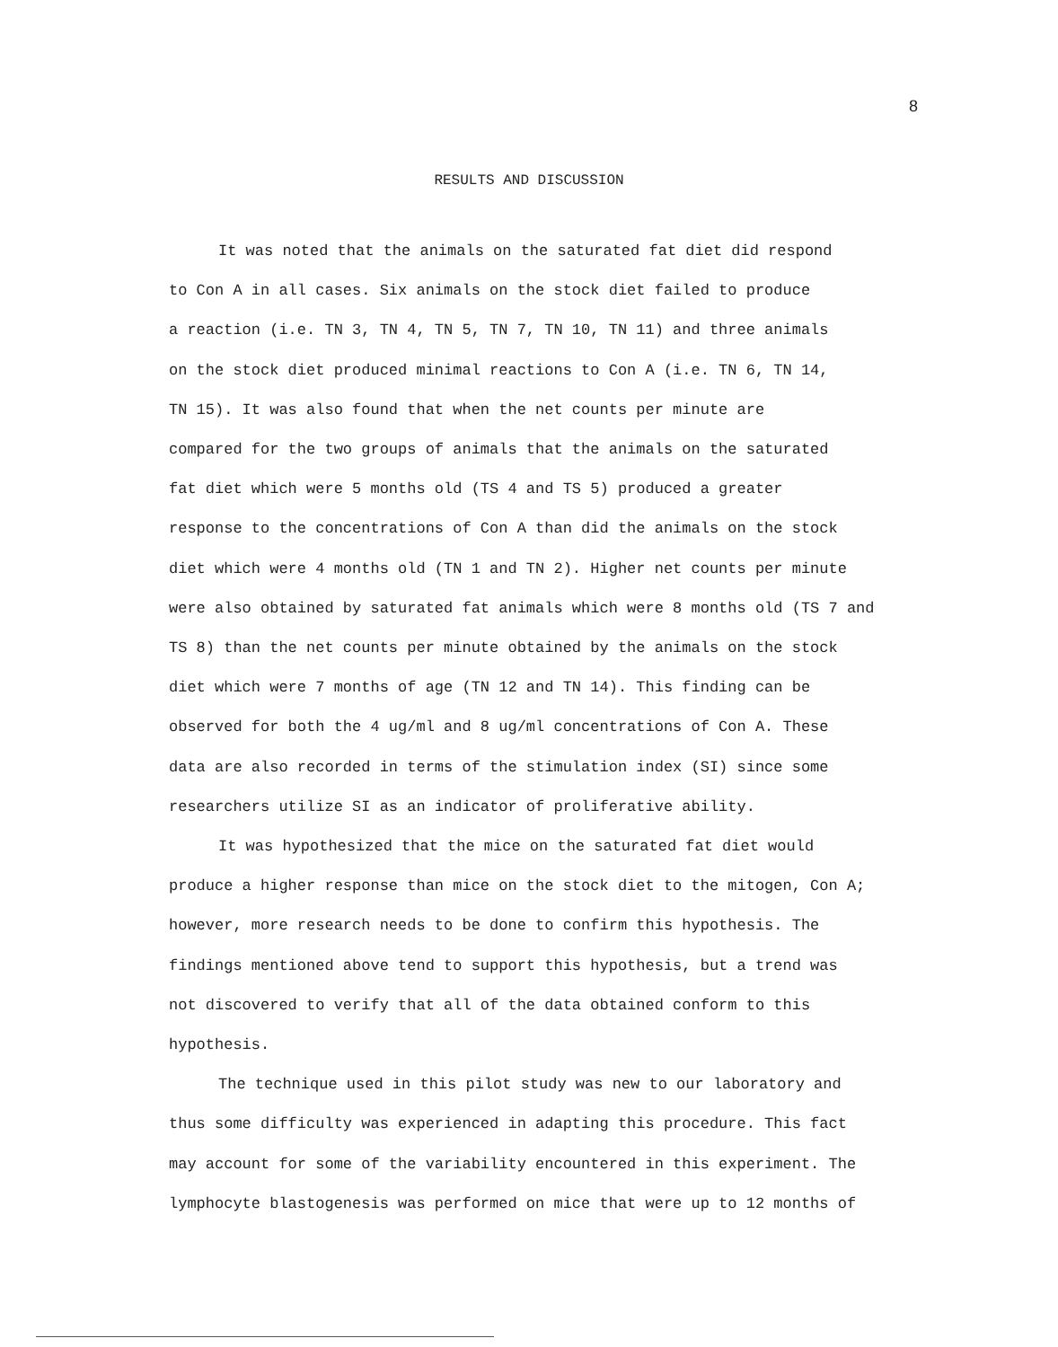8
RESULTS AND DISCUSSION
It was noted that the animals on the saturated fat diet did respond
to Con A in all cases. Six animals on the stock diet failed to produce
a reaction (i.e. TN 3, TN 4, TN 5, TN 7, TN 10, TN 11) and three animals
on the stock diet produced minimal reactions to Con A (i.e. TN 6, TN 14,
TN 15). It was also found that when the net counts per minute are
compared for the two groups of animals that the animals on the saturated
fat diet which were 5 months old (TS 4 and TS 5) produced a greater
response to the concentrations of Con A than did the animals on the stock
diet which were 4 months old (TN 1 and TN 2). Higher net counts per minute
were also obtained by saturated fat animals which were 8 months old (TS 7 and
TS 8) than the net counts per minute obtained by the animals on the stock
diet which were 7 months of age (TN 12 and TN 14). This finding can be
observed for both the 4 ug/ml and 8 ug/ml concentrations of Con A. These
data are also recorded in terms of the stimulation index (SI) since some
researchers utilize SI as an indicator of proliferative ability.
It was hypothesized that the mice on the saturated fat diet would
produce a higher response than mice on the stock diet to the mitogen, Con A;
however, more research needs to be done to confirm this hypothesis. The
findings mentioned above tend to support this hypothesis, but a trend was
not discovered to verify that all of the data obtained conform to this
hypothesis.
The technique used in this pilot study was new to our laboratory and
thus some difficulty was experienced in adapting this procedure. This fact
may account for some of the variability encountered in this experiment. The
lymphocyte blastogenesis was performed on mice that were up to 12 months of